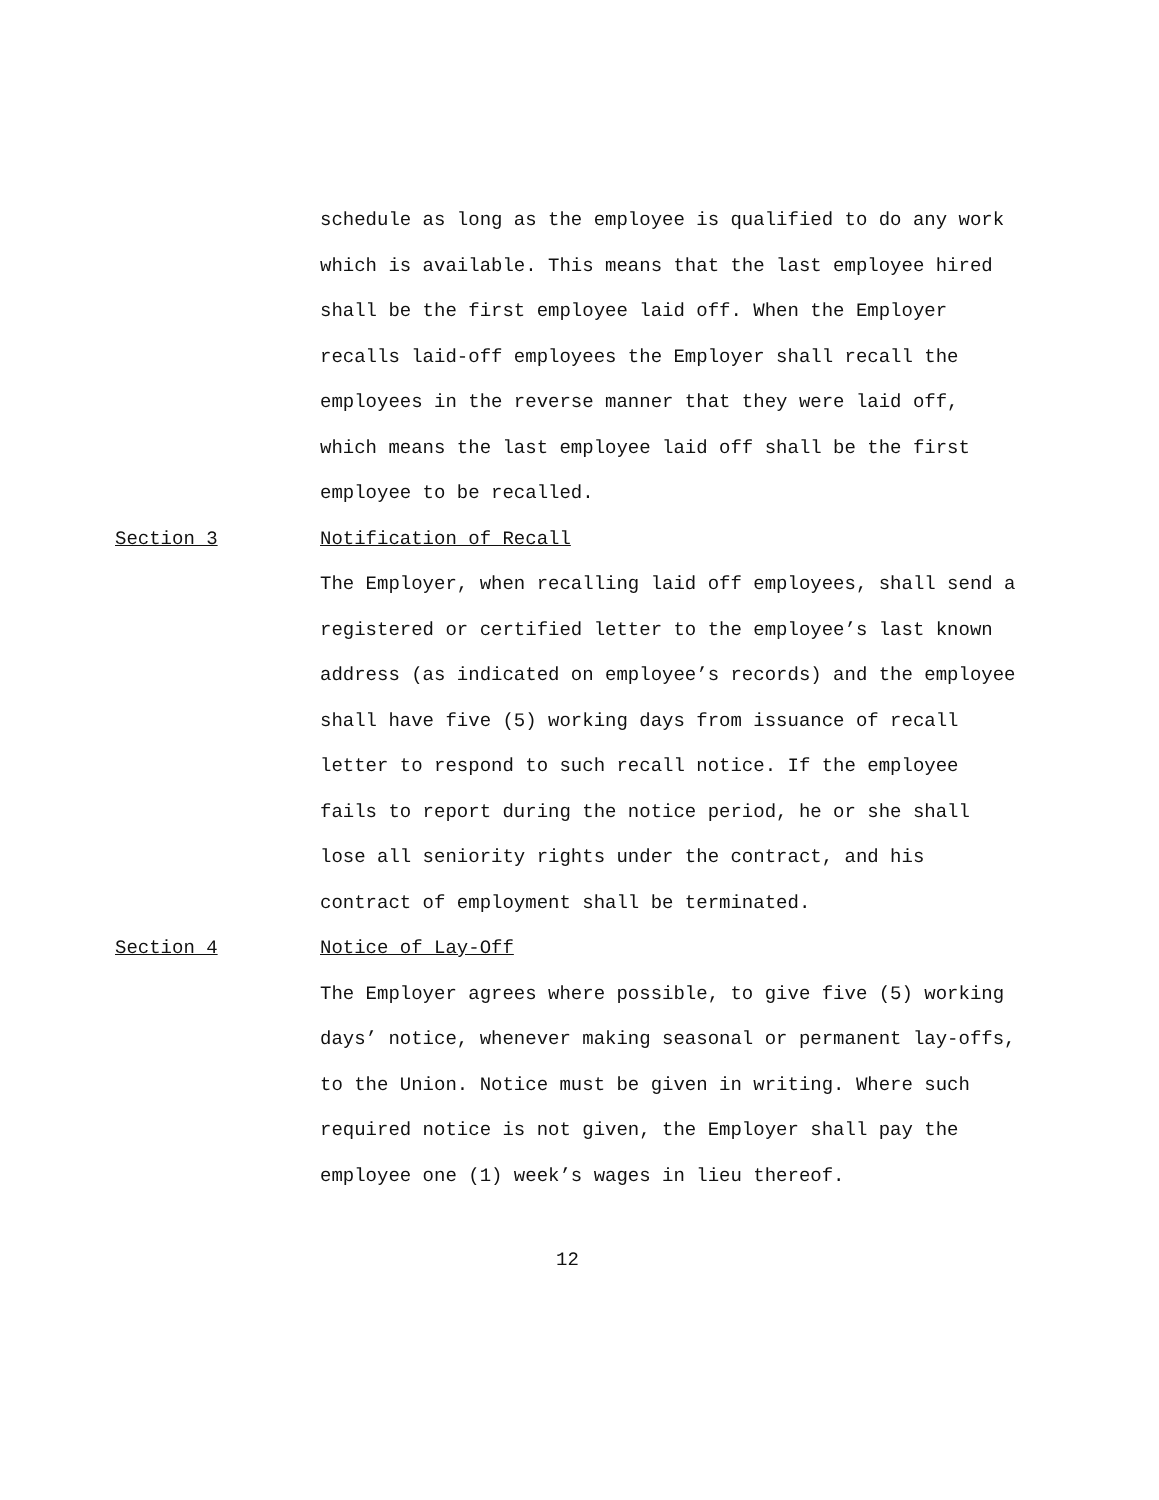schedule as long as the employee is qualified to do any work which is available. This means that the last employee hired shall be the first employee laid off. When the Employer recalls laid-off employees the Employer shall recall the employees in the reverse manner that they were laid off, which means the last employee laid off shall be the first employee to be recalled.
Section 3
Notification of Recall
The Employer, when recalling laid off employees, shall send a registered or certified letter to the employee’s last known address (as indicated on employee’s records) and the employee shall have five (5) working days from issuance of recall letter to respond to such recall notice. If the employee fails to report during the notice period, he or she shall lose all seniority rights under the contract, and his contract of employment shall be terminated.
Section 4
Notice of Lay-Off
The Employer agrees where possible, to give five (5) working days’ notice, whenever making seasonal or permanent lay-offs, to the Union. Notice must be given in writing. Where such required notice is not given, the Employer shall pay the employee one (1) week’s wages in lieu thereof.
12